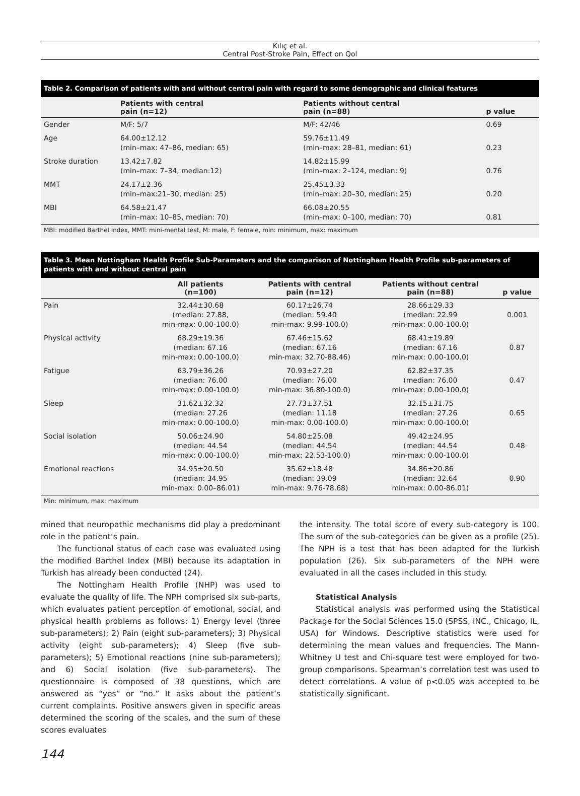Kılıç et al.
Central Post-Stroke Pain, Effect on Qol
Table 2. Comparison of patients with and without central pain with regard to some demographic and clinical features
| | Patients with central pain (n=12) | Patients without central pain (n=88) | p value |
| --- | --- | --- | --- |
| Gender | M/F: 5/7 | M/F: 42/46 | 0.69 |
| Age | 64.00±12.12 (min–max: 47–86, median: 65) | 59.76±11.49 (min–max: 28–81, median: 61) | 0.23 |
| Stroke duration | 13.42±7.82 (min–max: 7–34, median:12) | 14.82±15.99 (min–max: 2–124, median: 9) | 0.76 |
| MMT | 24.17±2.36 (min–max:21–30, median: 25) | 25.45±3.33 (min–max: 20–30, median: 25) | 0.20 |
| MBI | 64.58±21.47 (min–max: 10–85, median: 70) | 66.08±20.55 (min–max: 0–100, median: 70) | 0.81 |
MBI: modified Barthel Index, MMT: mini-mental test, M: male, F: female, min: minimum, max: maximum
Table 3. Mean Nottingham Health Profile Sub-Parameters and the comparison of Nottingham Health Profile sub-parameters of patients with and without central pain
| | All patients (n=100) | Patients with central pain (n=12) | Patients without central pain (n=88) | p value |
| --- | --- | --- | --- | --- |
| Pain | 32.44±30.68 (median: 27.88, min-max: 0.00-100.0) | 60.17±26.74 (median: 59.40 min-max: 9.99-100.0) | 28.66±29.33 (median: 22.99 min-max: 0.00-100.0) | 0.001 |
| Physical activity | 68.29±19.36 (median: 67.16 min-max: 0.00-100.0) | 67.46±15.62 (median: 67.16 min-max: 32.70-88.46) | 68.41±19.89 (median: 67.16 min-max: 0.00-100.0) | 0.87 |
| Fatigue | 63.79±36.26 (median: 76.00 min-max: 0.00-100.0) | 70.93±27.20 (median: 76.00 min-max: 36.80-100.0) | 62.82±37.35 (median: 76.00 min-max: 0.00-100.0) | 0.47 |
| Sleep | 31.62±32.32 (median: 27.26 min-max: 0.00-100.0) | 27.73±37.51 (median: 11.18 min-max: 0.00-100.0) | 32.15±31.75 (median: 27.26 min-max: 0.00-100.0) | 0.65 |
| Social isolation | 50.06±24.90 (median: 44.54 min-max: 0.00-100.0) | 54.80±25.08 (median: 44.54 min-max: 22.53-100.0) | 49.42±24.95 (median: 44.54 min-max: 0.00-100.0) | 0.48 |
| Emotional reactions | 34.95±20.50 (median: 34.95 min-max: 0.00–86.01) | 35.62±18.48 (median: 39.09 min-max: 9.76-78.68) | 34.86±20.86 (median: 32.64 min-max: 0.00-86.01) | 0.90 |
Min: minimum, max: maximum
mined that neuropathic mechanisms did play a predominant role in the patient’s pain.
The functional status of each case was evaluated using the modified Barthel Index (MBI) because its adaptation in Turkish has already been conducted (24).
The Nottingham Health Profile (NHP) was used to evaluate the quality of life. The NPH comprised six sub-parts, which evaluates patient perception of emotional, social, and physical health problems as follows: 1) Energy level (three sub-parameters); 2) Pain (eight sub-parameters); 3) Physical activity (eight sub-parameters); 4) Sleep (five sub-parameters); 5) Emotional reactions (nine sub-parameters); and 6) Social isolation (five sub-parameters). The questionnaire is composed of 38 questions, which are answered as “yes” or “no.” It asks about the patient’s current complaints. Positive answers given in specific areas determined the scoring of the scales, and the sum of these scores evaluates
the intensity. The total score of every sub-category is 100. The sum of the sub-categories can be given as a profile (25). The NPH is a test that has been adapted for the Turkish population (26). Six sub-parameters of the NPH were evaluated in all the cases included in this study.
Statistical Analysis
Statistical analysis was performed using the Statistical Package for the Social Sciences 15.0 (SPSS, INC., Chicago, IL, USA) for Windows. Descriptive statistics were used for determining the mean values and frequencies. The Mann-Whitney U test and Chi-square test were employed for two-group comparisons. Spearman’s correlation test was used to detect correlations. A value of p<0.05 was accepted to be statistically significant.
144